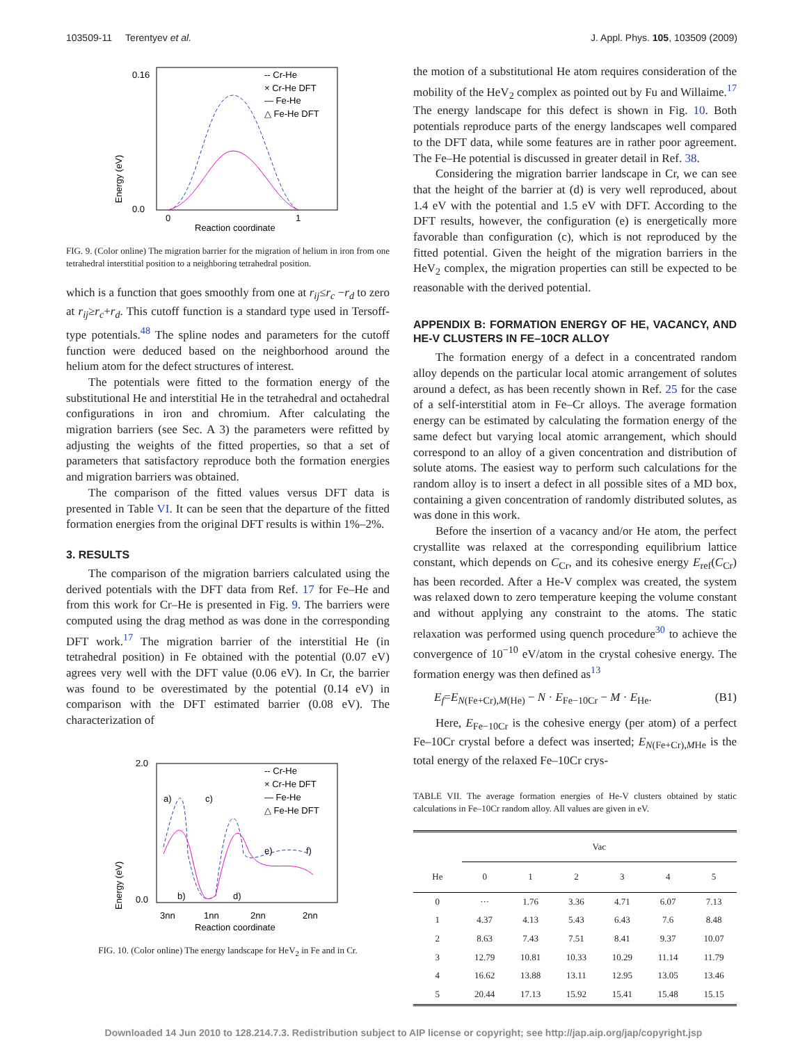103509-11 Terentyev et al. J. Appl. Phys. 105, 103509 (2009)
Energy (eV)
Reaction coordinate
-- Cr-He
× Cr-He DFT
— Fe-He
△ Fe-He DFT
0.16
0.0
0
1
FIG. 9. (Color online) The migration barrier for the migration of helium in iron from one tetrahedral interstitial position to a neighboring tetrahedral position.
which is a function that goes smoothly from one at r<sub>ij</sub>≤r<sub>c</sub> −r<sub>d</sub> to zero at r<sub>ij</sub>≥r<sub>c</sub>+r<sub>d</sub>. This cutoff function is a standard type used in Tersoff-type potentials.<sup>48</sup> The spline nodes and parameters for the cutoff function were deduced based on the neighborhood around the helium atom for the defect structures of interest.
The potentials were fitted to the formation energy of the substitutional He and interstitial He in the tetrahedral and octahedral configurations in iron and chromium. After calculating the migration barriers (see Sec. A 3) the parameters were refitted by adjusting the weights of the fitted properties, so that a set of parameters that satisfactory reproduce both the formation energies and migration barriers was obtained.
The comparison of the fitted values versus DFT data is presented in Table VI. It can be seen that the departure of the fitted formation energies from the original DFT results is within 1%–2%.
3. RESULTS
The comparison of the migration barriers calculated using the derived potentials with the DFT data from Ref. 17 for Fe–He and from this work for Cr–He is presented in Fig. 9. The barriers were computed using the drag method as was done in the corresponding DFT work.<sup>17</sup> The migration barrier of the interstitial He (in tetrahedral position) in Fe obtained with the potential (0.07 eV) agrees very well with the DFT value (0.06 eV). In Cr, the barrier was found to be overestimated by the potential (0.14 eV) in comparison with the DFT estimated barrier (0.08 eV). The characterization of
Energy (eV)
Reaction coordinate
2.0
0.0
3nn
1nn
2nn
2nn
-- Cr-He
× Cr-He DFT
— Fe-He
△ Fe-He DFT
a)
c)
b)
d)
e)
f)
FIG. 10. (Color online) The energy landscape for HeV<sub>2</sub> in Fe and in Cr.
the motion of a substitutional He atom requires consideration of the mobility of the HeV<sub>2</sub> complex as pointed out by Fu and Willaime.<sup>17</sup> The energy landscape for this defect is shown in Fig. 10. Both potentials reproduce parts of the energy landscapes well compared to the DFT data, while some features are in rather poor agreement. The Fe–He potential is discussed in greater detail in Ref. 38.
Considering the migration barrier landscape in Cr, we can see that the height of the barrier at (d) is very well reproduced, about 1.4 eV with the potential and 1.5 eV with DFT. According to the DFT results, however, the configuration (e) is energetically more favorable than configuration (c), which is not reproduced by the fitted potential. Given the height of the migration barriers in the HeV<sub>2</sub> complex, the migration properties can still be expected to be reasonable with the derived potential.
APPENDIX B: FORMATION ENERGY OF HE, VACANCY, AND HE-V CLUSTERS IN FE–10CR ALLOY
The formation energy of a defect in a concentrated random alloy depends on the particular local atomic arrangement of solutes around a defect, as has been recently shown in Ref. 25 for the case of a self-interstitial atom in Fe–Cr alloys. The average formation energy can be estimated by calculating the formation energy of the same defect but varying local atomic arrangement, which should correspond to an alloy of a given concentration and distribution of solute atoms. The easiest way to perform such calculations for the random alloy is to insert a defect in all possible sites of a MD box, containing a given concentration of randomly distributed solutes, as was done in this work.
Before the insertion of a vacancy and/or He atom, the perfect crystallite was relaxed at the corresponding equilibrium lattice constant, which depends on C<sub>Cr</sub>, and its cohesive energy E<sub>ref</sub>(C<sub>Cr</sub>) has been recorded. After a He-V complex was created, the system was relaxed down to zero temperature keeping the volume constant and without applying any constraint to the atoms. The static relaxation was performed using quench procedure<sup>30</sup> to achieve the convergence of 10<sup>−10</sup> eV/atom in the crystal cohesive energy. The formation energy was then defined as<sup>13</sup>
E<sub>f</sub>=E<sub>N(Fe+Cr),M(He)</sub> − N · E<sub>Fe−10Cr</sub> − M · E<sub>He</sub>. (B1)
Here, E<sub>Fe−10Cr</sub> is the cohesive energy (per atom) of a perfect Fe–10Cr crystal before a defect was inserted; E<sub>N(Fe+Cr),MHe</sub> is the total energy of the relaxed Fe–10Cr crys-
TABLE VII. The average formation energies of He-V clusters obtained by static calculations in Fe–10Cr random alloy. All values are given in eV.
| | Vac | | | | | |
| --- | --- | --- | --- | --- | --- | --- |
| He | 0 | 1 | 2 | 3 | 4 | 5 |
| 0 | ··· | 1.76 | 3.36 | 4.71 | 6.07 | 7.13 |
| 1 | 4.37 | 4.13 | 5.43 | 6.43 | 7.6 | 8.48 |
| 2 | 8.63 | 7.43 | 7.51 | 8.41 | 9.37 | 10.07 |
| 3 | 12.79 | 10.81 | 10.33 | 10.29 | 11.14 | 11.79 |
| 4 | 16.62 | 13.88 | 13.11 | 12.95 | 13.05 | 13.46 |
| 5 | 20.44 | 17.13 | 15.92 | 15.41 | 15.48 | 15.15 |
Downloaded 14 Jun 2010 to 128.214.7.3. Redistribution subject to AIP license or copyright; see http://jap.aip.org/jap/copyright.jsp